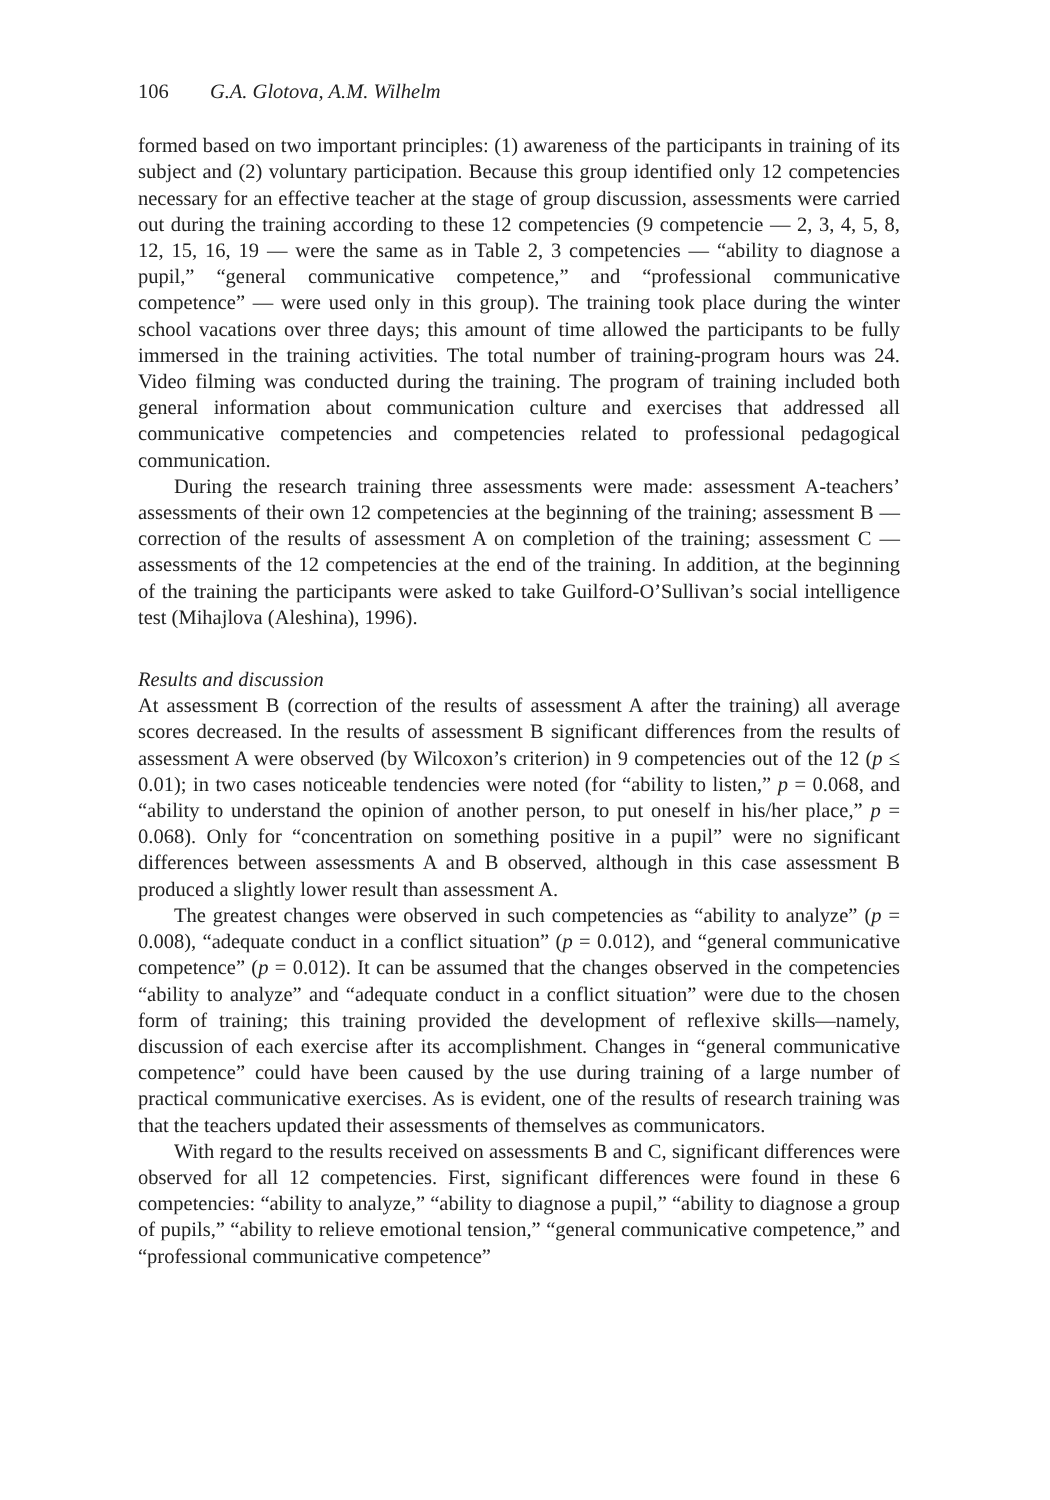106 G.A. Glotova, A.M. Wilhelm
formed based on two important principles: (1) awareness of the participants in training of its subject and (2) voluntary participation. Because this group identified only 12 competencies necessary for an effective teacher at the stage of group discussion, assessments were carried out during the training according to these 12 competencies (9 competencie — 2, 3, 4, 5, 8, 12, 15, 16, 19 — were the same as in Table 2, 3 competencies — “ability to diagnose a pupil,” “general communicative competence,” and “professional communicative competence” — were used only in this group). The training took place during the winter school vacations over three days; this amount of time allowed the participants to be fully immersed in the training activities. The total number of training-program hours was 24. Video filming was conducted during the training. The program of training included both general information about communication culture and exercises that addressed all communicative competencies and competencies related to professional pedagogical communication.
During the research training three assessments were made: assessment A-teachers’ assessments of their own 12 competencies at the beginning of the training; assessment B — correction of the results of assessment A on completion of the training; assessment C — assessments of the 12 competencies at the end of the training. In addition, at the beginning of the training the participants were asked to take Guilford-O’Sullivan’s social intelligence test (Mihajlova (Aleshina), 1996).
Results and discussion
At assessment B (correction of the results of assessment A after the training) all average scores decreased. In the results of assessment B significant differences from the results of assessment A were observed (by Wilcoxon’s criterion) in 9 competencies out of the 12 (p ≤ 0.01); in two cases noticeable tendencies were noted (for “ability to listen,” p = 0.068, and “ability to understand the opinion of another person, to put oneself in his/her place,” p = 0.068). Only for “concentration on something positive in a pupil” were no significant differences between assessments A and B observed, although in this case assessment B produced a slightly lower result than assessment A.
The greatest changes were observed in such competencies as “ability to analyze” (p = 0.008), “adequate conduct in a conflict situation” (p = 0.012), and “general communicative competence” (p = 0.012). It can be assumed that the changes observed in the competencies “ability to analyze” and “adequate conduct in a conflict situation” were due to the chosen form of training; this training provided the development of reflexive skills—namely, discussion of each exercise after its accomplishment. Changes in “general communicative competence” could have been caused by the use during training of a large number of practical communicative exercises. As is evident, one of the results of research training was that the teachers updated their assessments of themselves as communicators.
With regard to the results received on assessments B and C, significant differences were observed for all 12 competencies. First, significant differences were found in these 6 competencies: “ability to analyze,” “ability to diagnose a pupil,” “ability to diagnose a group of pupils,” “ability to relieve emotional tension,” “general communicative competence,” and “professional communicative competence”